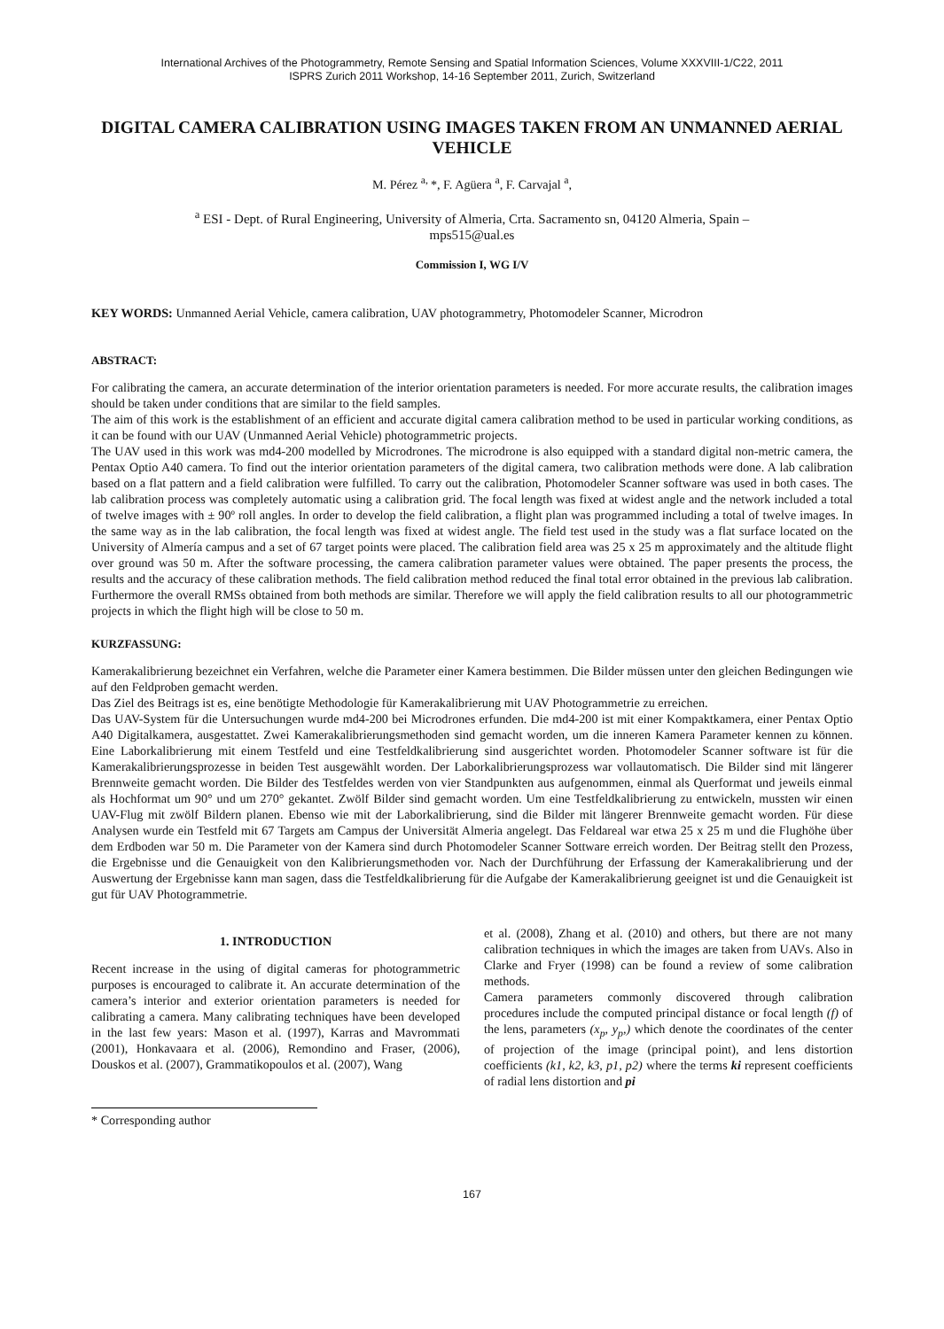International Archives of the Photogrammetry, Remote Sensing and Spatial Information Sciences, Volume XXXVIII-1/C22, 2011
ISPRS Zurich 2011 Workshop, 14-16 September 2011, Zurich, Switzerland
DIGITAL CAMERA CALIBRATION USING IMAGES TAKEN FROM AN UNMANNED AERIAL VEHICLE
M. Pérez <sup>a,</sup>*, F. Agüera <sup>a</sup>, F. Carvajal <sup>a</sup>,
<sup>a</sup> ESI - Dept. of Rural Engineering, University of Almeria, Crta. Sacramento sn, 04120 Almeria, Spain –
mps515@ual.es
Commission I, WG I/V
KEY WORDS: Unmanned Aerial Vehicle, camera calibration, UAV photogrammetry, Photomodeler Scanner, Microdron
ABSTRACT:
For calibrating the camera, an accurate determination of the interior orientation parameters is needed. For more accurate results, the calibration images should be taken under conditions that are similar to the field samples.
The aim of this work is the establishment of an efficient and accurate digital camera calibration method to be used in particular working conditions, as it can be found with our UAV (Unmanned Aerial Vehicle) photogrammetric projects.
The UAV used in this work was md4-200 modelled by Microdrones. The microdrone is also equipped with a standard digital non-metric camera, the Pentax Optio A40 camera. To find out the interior orientation parameters of the digital camera, two calibration methods were done. A lab calibration based on a flat pattern and a field calibration were fulfilled. To carry out the calibration, Photomodeler Scanner software was used in both cases. The lab calibration process was completely automatic using a calibration grid. The focal length was fixed at widest angle and the network included a total of twelve images with ± 90º roll angles. In order to develop the field calibration, a flight plan was programmed including a total of twelve images. In the same way as in the lab calibration, the focal length was fixed at widest angle. The field test used in the study was a flat surface located on the University of Almería campus and a set of 67 target points were placed. The calibration field area was 25 x 25 m approximately and the altitude flight over ground was 50 m. After the software processing, the camera calibration parameter values were obtained. The paper presents the process, the results and the accuracy of these calibration methods. The field calibration method reduced the final total error obtained in the previous lab calibration. Furthermore the overall RMSs obtained from both methods are similar. Therefore we will apply the field calibration results to all our photogrammetric projects in which the flight high will be close to 50 m.
KURZFASSUNG:
Kamerakalibrierung bezeichnet ein Verfahren, welche die Parameter einer Kamera bestimmen. Die Bilder müssen unter den gleichen Bedingungen wie auf den Feldproben gemacht werden.
Das Ziel des Beitrags ist es, eine benötigte Methodologie für Kamerakalibrierung mit UAV Photogrammetrie zu erreichen.
Das UAV-System für die Untersuchungen wurde md4-200 bei Microdrones erfunden. Die md4-200 ist mit einer Kompaktkamera, einer Pentax Optio A40 Digitalkamera, ausgestattet. Zwei Kamerakalibrierungsmethoden sind gemacht worden, um die inneren Kamera Parameter kennen zu können. Eine Laborkalibrierung mit einem Testfeld und eine Testfeldkalibrierung sind ausgerichtet worden. Photomodeler Scanner software ist für die Kamerakalibrierungsprozesse in beiden Test ausgewählt worden. Der Laborkalibrierungsprozess war vollautomatisch. Die Bilder sind mit längerer Brennweite gemacht worden. Die Bilder des Testfeldes werden von vier Standpunkten aus aufgenommen, einmal als Querformat und jeweils einmal als Hochformat um 90° und um 270° gekantet. Zwölf Bilder sind gemacht worden. Um eine Testfeldkalibrierung zu entwickeln, mussten wir einen UAV-Flug mit zwölf Bildern planen. Ebenso wie mit der Laborkalibrierung, sind die Bilder mit längerer Brennweite gemacht worden. Für diese Analysen wurde ein Testfeld mit 67 Targets am Campus der Universität Almeria angelegt. Das Feldareal war etwa 25 x 25 m und die Flughöhe über dem Erdboden war 50 m. Die Parameter von der Kamera sind durch Photomodeler Scanner Sottware erreich worden. Der Beitrag stellt den Prozess, die Ergebnisse und die Genauigkeit von den Kalibrierungsmethoden vor. Nach der Durchführung der Erfassung der Kamerakalibrierung und der Auswertung der Ergebnisse kann man sagen, dass die Testfeldkalibrierung für die Aufgabe der Kamerakalibrierung geeignet ist und die Genauigkeit ist gut für UAV Photogrammetrie.
1. INTRODUCTION
Recent increase in the using of digital cameras for photogrammetric purposes is encouraged to calibrate it. An accurate determination of the camera’s interior and exterior orientation parameters is needed for calibrating a camera. Many calibrating techniques have been developed in the last few years: Mason et al. (1997), Karras and Mavrommati (2001), Honkavaara et al. (2006), Remondino and Fraser, (2006), Douskos et al. (2007), Grammatikopoulos et al. (2007), Wang
* Corresponding author
et al. (2008), Zhang et al. (2010) and others, but there are not many calibration techniques in which the images are taken from UAVs. Also in Clarke and Fryer (1998) can be found a review of some calibration methods.
Camera parameters commonly discovered through calibration procedures include the computed principal distance or focal length (f) of the lens, parameters (x<sub>p</sub>, y<sub>p</sub>,) which denote the coordinates of the center of projection of the image (principal point), and lens distortion coefficients (k1, k2, k3, p1, p2) where the terms ki represent coefficients of radial lens distortion and pi
167